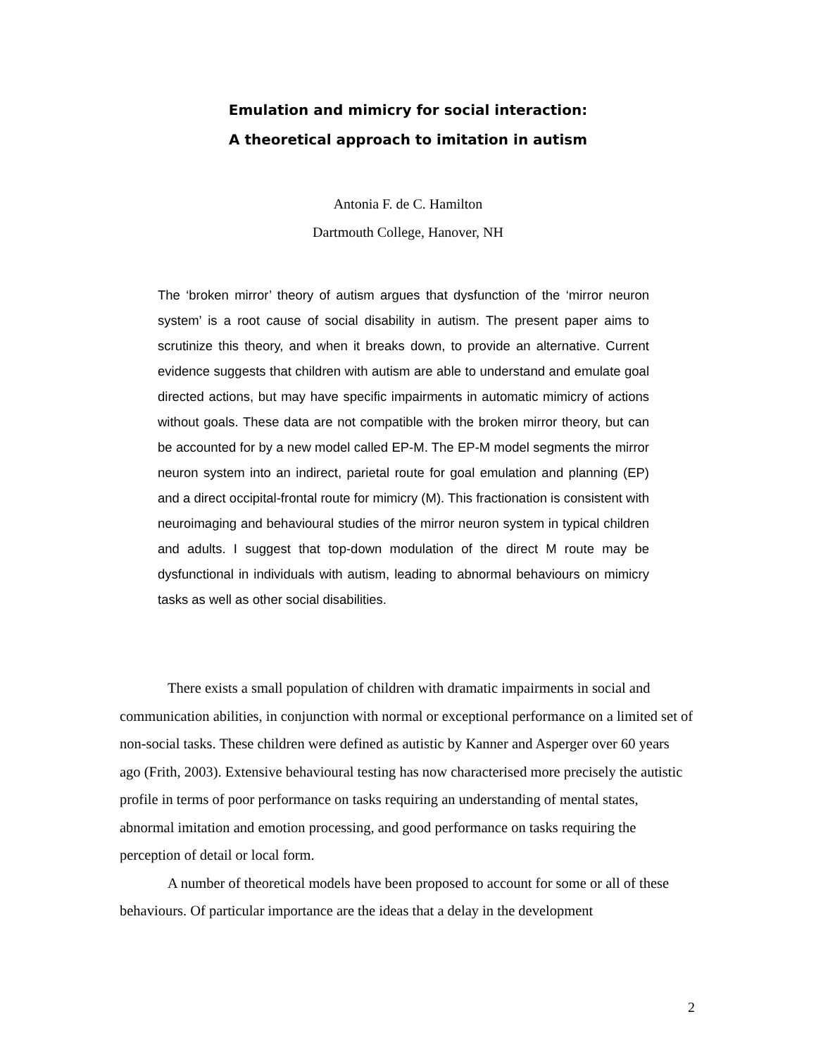Emulation and mimicry for social interaction:
A theoretical approach to imitation in autism
Antonia F. de C. Hamilton
Dartmouth College, Hanover, NH
The ‘broken mirror’ theory of autism argues that dysfunction of the ‘mirror neuron system’ is a root cause of social disability in autism. The present paper aims to scrutinize this theory, and when it breaks down, to provide an alternative. Current evidence suggests that children with autism are able to understand and emulate goal directed actions, but may have specific impairments in automatic mimicry of actions without goals. These data are not compatible with the broken mirror theory, but can be accounted for by a new model called EP-M. The EP-M model segments the mirror neuron system into an indirect, parietal route for goal emulation and planning (EP) and a direct occipital-frontal route for mimicry (M). This fractionation is consistent with neuroimaging and behavioural studies of the mirror neuron system in typical children and adults. I suggest that top-down modulation of the direct M route may be dysfunctional in individuals with autism, leading to abnormal behaviours on mimicry tasks as well as other social disabilities.
There exists a small population of children with dramatic impairments in social and communication abilities, in conjunction with normal or exceptional performance on a limited set of non-social tasks. These children were defined as autistic by Kanner and Asperger over 60 years ago (Frith, 2003). Extensive behavioural testing has now characterised more precisely the autistic profile in terms of poor performance on tasks requiring an understanding of mental states, abnormal imitation and emotion processing, and good performance on tasks requiring the perception of detail or local form.
A number of theoretical models have been proposed to account for some or all of these behaviours. Of particular importance are the ideas that a delay in the development
2